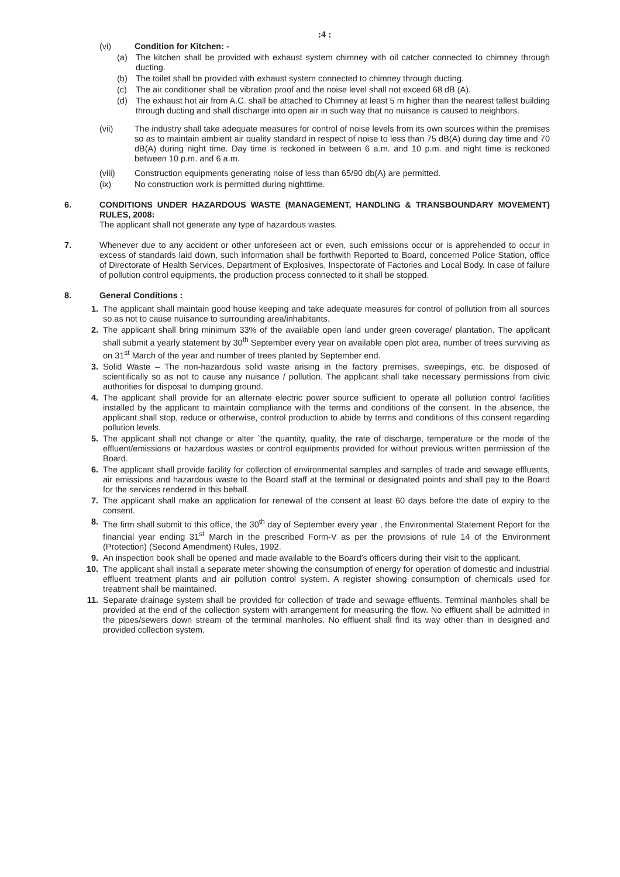:4 :
(vi) Condition for Kitchen: -
(a) The kitchen shall be provided with exhaust system chimney with oil catcher connected to chimney through ducting.
(b) The toilet shall be provided with exhaust system connected to chimney through ducting.
(c) The air conditioner shall be vibration proof and the noise level shall not exceed 68 dB (A).
(d) The exhaust hot air from A.C. shall be attached to Chimney at least 5 m higher than the nearest tallest building through ducting and shall discharge into open air in such way that no nuisance is caused to neighbors.
(vii) The industry shall take adequate measures for control of noise levels from its own sources within the premises so as to maintain ambient air quality standard in respect of noise to less than 75 dB(A) during day time and 70 dB(A) during night time. Day time is reckoned in between 6 a.m. and 10 p.m. and night time is reckoned between 10 p.m. and 6 a.m.
(viii) Construction equipments generating noise of less than 65/90 db(A) are permitted.
(ix) No construction work is permitted during nighttime.
6. CONDITIONS UNDER HAZARDOUS WASTE (MANAGEMENT, HANDLING & TRANSBOUNDARY MOVEMENT) RULES, 2008:
The applicant shall not generate any type of hazardous wastes.
7. Whenever due to any accident or other unforeseen act or even, such emissions occur or is apprehended to occur in excess of standards laid down, such information shall be forthwith Reported to Board, concerned Police Station, office of Directorate of Health Services, Department of Explosives, Inspectorate of Factories and Local Body. In case of failure of pollution control equipments, the production process connected to it shall be stopped.
8. General Conditions :
1. The applicant shall maintain good house keeping and take adequate measures for control of pollution from all sources so as not to cause nuisance to surrounding area/inhabitants.
2. The applicant shall bring minimum 33% of the available open land under green coverage/ plantation. The applicant shall submit a yearly statement by 30<sup>th</sup> September every year on available open plot area, number of trees surviving as on 31<sup>st</sup> March of the year and number of trees planted by September end.
3. Solid Waste – The non-hazardous solid waste arising in the factory premises, sweepings, etc. be disposed of scientifically so as not to cause any nuisance / pollution. The applicant shall take necessary permissions from civic authorities for disposal to dumping ground.
4. The applicant shall provide for an alternate electric power source sufficient to operate all pollution control facilities installed by the applicant to maintain compliance with the terms and conditions of the consent. In the absence, the applicant shall stop, reduce or otherwise, control production to abide by terms and conditions of this consent regarding pollution levels.
5. The applicant shall not change or alter `the quantity, quality, the rate of discharge, temperature or the mode of the effluent/emissions or hazardous wastes or control equipments provided for without previous written permission of the Board.
6. The applicant shall provide facility for collection of environmental samples and samples of trade and sewage effluents, air emissions and hazardous waste to the Board staff at the terminal or designated points and shall pay to the Board for the services rendered in this behalf.
7. The applicant shall make an application for renewal of the consent at least 60 days before the date of expiry to the consent.
8. The firm shall submit to this office, the 30<sup>th</sup> day of September every year , the Environmental Statement Report for the financial year ending 31<sup>st</sup> March in the prescribed Form-V as per the provisions of rule 14 of the Environment (Protection) (Second Amendment) Rules, 1992.
9. An inspection book shall be opened and made available to the Board's officers during their visit to the applicant.
10. The applicant shall install a separate meter showing the consumption of energy for operation of domestic and industrial effluent treatment plants and air pollution control system. A register showing consumption of chemicals used for treatment shall be maintained.
11. Separate drainage system shall be provided for collection of trade and sewage effluents. Terminal manholes shall be provided at the end of the collection system with arrangement for measuring the flow. No effluent shall be admitted in the pipes/sewers down stream of the terminal manholes. No effluent shall find its way other than in designed and provided collection system.